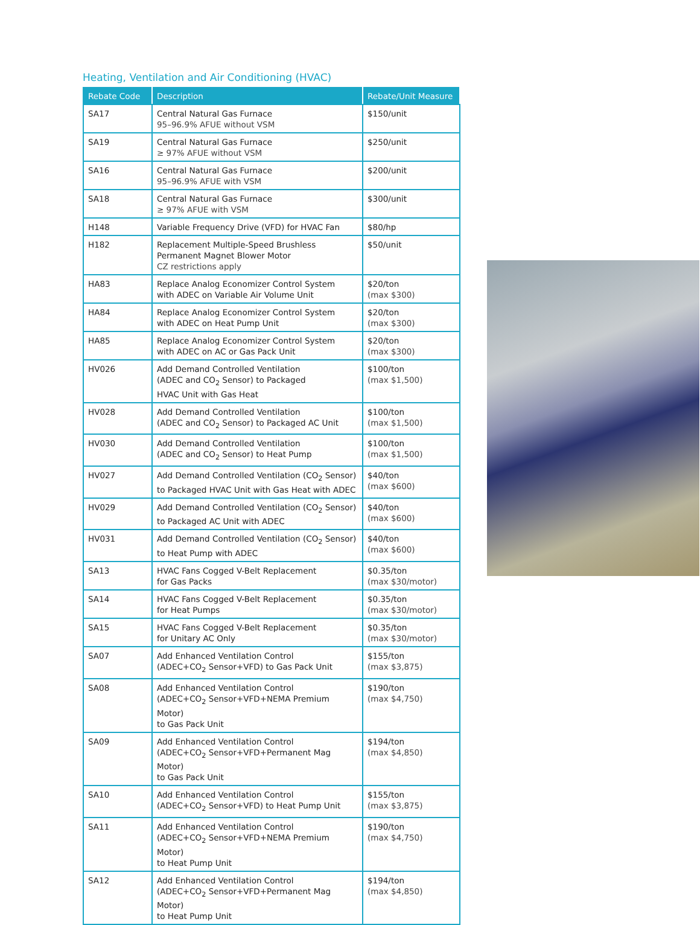Heating, Ventilation and Air Conditioning (HVAC)
| Rebate Code | Description | Rebate/Unit Measure |
| --- | --- | --- |
| SA17 | Central Natural Gas Furnace 95–96.9% AFUE without VSM | $150/unit |
| SA19 | Central Natural Gas Furnace ≥ 97% AFUE without VSM | $250/unit |
| SA16 | Central Natural Gas Furnace 95–96.9% AFUE with VSM | $200/unit |
| SA18 | Central Natural Gas Furnace ≥ 97% AFUE with VSM | $300/unit |
| H148 | Variable Frequency Drive (VFD) for HVAC Fan | $80/hp |
| H182 | Replacement Multiple-Speed Brushless Permanent Magnet Blower Motor CZ restrictions apply | $50/unit |
| HA83 | Replace Analog Economizer Control System with ADEC on Variable Air Volume Unit | $20/ton (max $300) |
| HA84 | Replace Analog Economizer Control System with ADEC on Heat Pump Unit | $20/ton (max $300) |
| HA85 | Replace Analog Economizer Control System with ADEC on AC or Gas Pack Unit | $20/ton (max $300) |
| HV026 | Add Demand Controlled Ventilation (ADEC and CO<sub>2</sub> Sensor) to Packaged HVAC Unit with Gas Heat | $100/ton (max $1,500) |
| HV028 | Add Demand Controlled Ventilation (ADEC and CO<sub>2</sub> Sensor) to Packaged AC Unit | $100/ton (max $1,500) |
| HV030 | Add Demand Controlled Ventilation (ADEC and CO<sub>2</sub> Sensor) to Heat Pump | $100/ton (max $1,500) |
| HV027 | Add Demand Controlled Ventilation (CO<sub>2</sub> Sensor) to Packaged HVAC Unit with Gas Heat with ADEC | $40/ton (max $600) |
| HV029 | Add Demand Controlled Ventilation (CO<sub>2</sub> Sensor) to Packaged AC Unit with ADEC | $40/ton (max $600) |
| HV031 | Add Demand Controlled Ventilation (CO<sub>2</sub> Sensor) to Heat Pump with ADEC | $40/ton (max $600) |
| SA13 | HVAC Fans Cogged V-Belt Replacement for Gas Packs | $0.35/ton (max $30/motor) |
| SA14 | HVAC Fans Cogged V-Belt Replacement for Heat Pumps | $0.35/ton (max $30/motor) |
| SA15 | HVAC Fans Cogged V-Belt Replacement for Unitary AC Only | $0.35/ton (max $30/motor) |
| SA07 | Add Enhanced Ventilation Control (ADEC+CO<sub>2</sub> Sensor+VFD) to Gas Pack Unit | $155/ton (max $3,875) |
| SA08 | Add Enhanced Ventilation Control (ADEC+CO<sub>2</sub> Sensor+VFD+NEMA Premium Motor) to Gas Pack Unit | $190/ton (max $4,750) |
| SA09 | Add Enhanced Ventilation Control (ADEC+CO<sub>2</sub> Sensor+VFD+Permanent Mag Motor) to Gas Pack Unit | $194/ton (max $4,850) |
| SA10 | Add Enhanced Ventilation Control (ADEC+CO<sub>2</sub> Sensor+VFD) to Heat Pump Unit | $155/ton (max $3,875) |
| SA11 | Add Enhanced Ventilation Control (ADEC+CO<sub>2</sub> Sensor+VFD+NEMA Premium Motor) to Heat Pump Unit | $190/ton (max $4,750) |
| SA12 | Add Enhanced Ventilation Control (ADEC+CO<sub>2</sub> Sensor+VFD+Permanent Mag Motor) to Heat Pump Unit | $194/ton (max $4,850) |